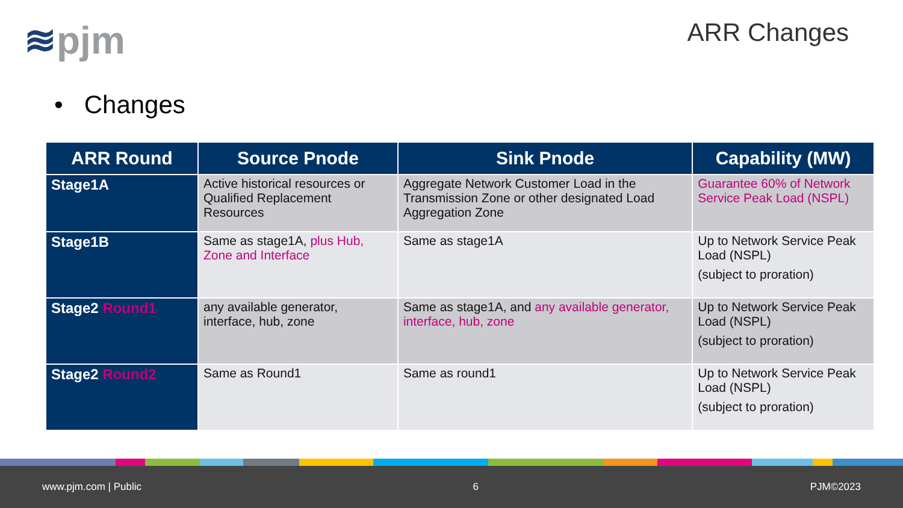≋pjm ARR Changes
• Changes
| ARR Round | Source Pnode | Sink Pnode | Capability (MW) |
| --- | --- | --- | --- |
| Stage1A | Active historical resources or Qualified Replacement Resources | Aggregate Network Customer Load in the Transmission Zone or other designated Load Aggregation Zone | Guarantee 60% of Network Service Peak Load (NSPL) |
| Stage1B | Same as stage1A, plus Hub, Zone and Interface | Same as stage1A | Up to Network Service Peak Load (NSPL) (subject to proration) |
| Stage2 Round1 | any available generator, interface, hub, zone | Same as stage1A, and any available generator, interface, hub, zone | Up to Network Service Peak Load (NSPL) (subject to proration) |
| Stage2 Round2 | Same as Round1 | Same as round1 | Up to Network Service Peak Load (NSPL) (subject to proration) |
www.pjm.com | Public 6 PJM©2023